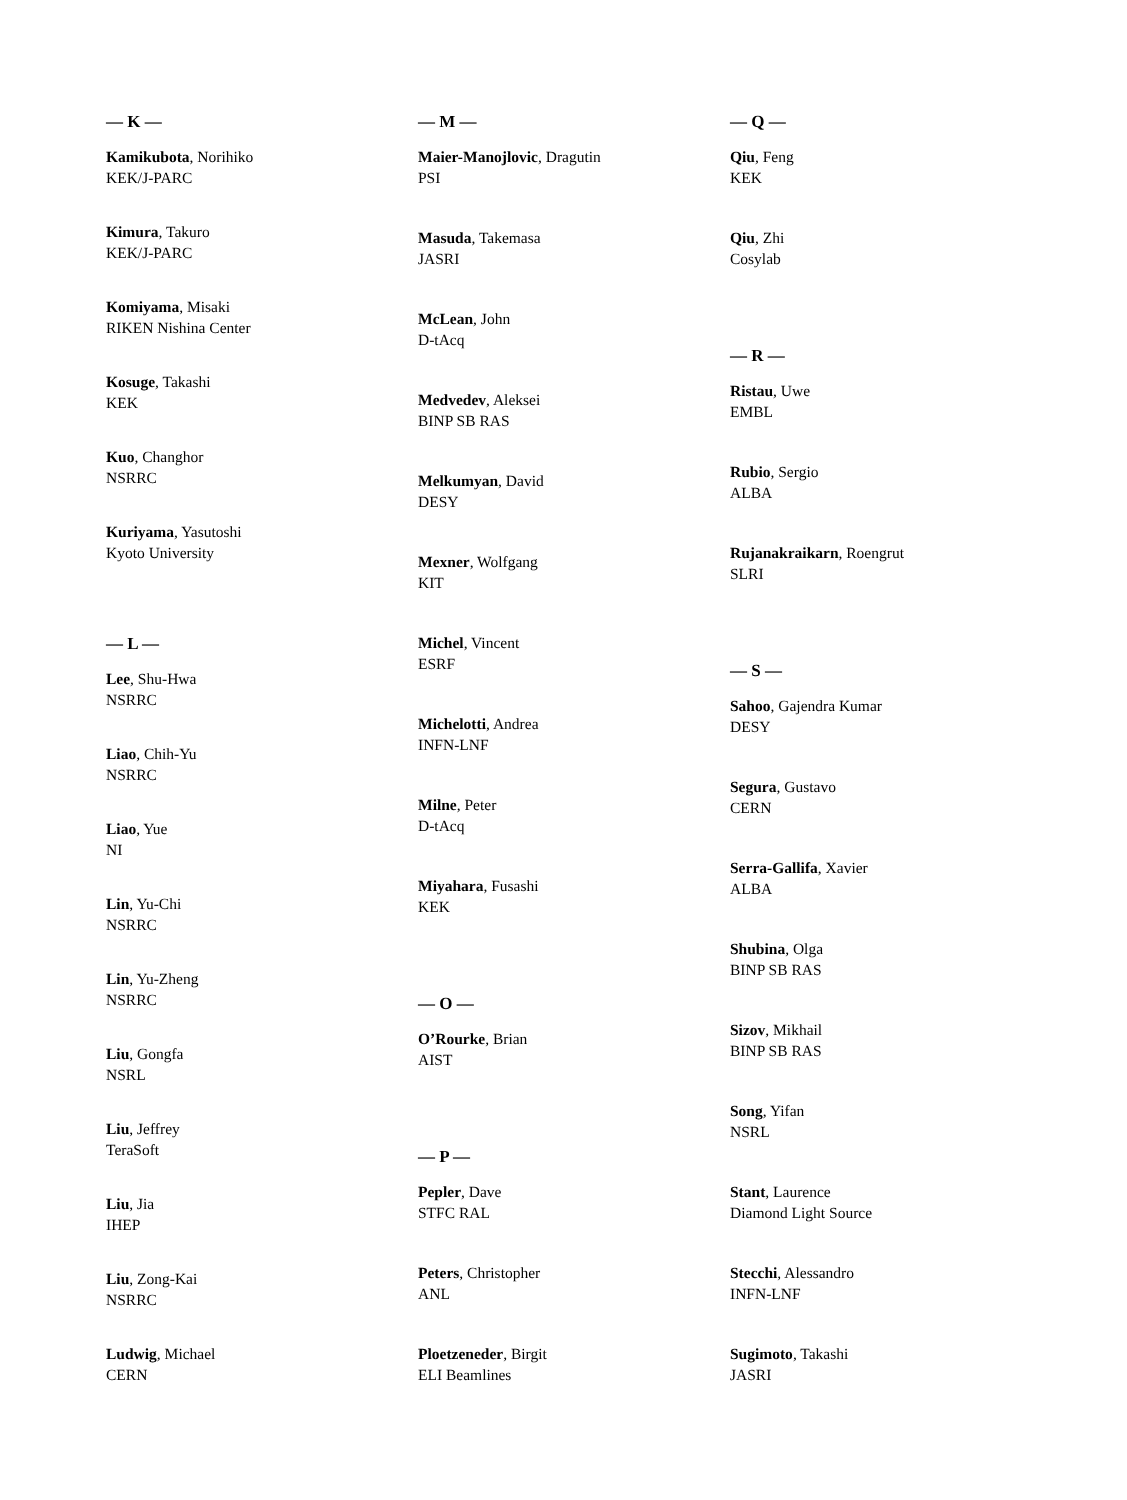— K —
Kamikubota, Norihiko
KEK/J-PARC
Kimura, Takuro
KEK/J-PARC
Komiyama, Misaki
RIKEN Nishina Center
Kosuge, Takashi
KEK
Kuo, Changhor
NSRRC
Kuriyama, Yasutoshi
Kyoto University
— L —
Lee, Shu-Hwa
NSRRC
Liao, Chih-Yu
NSRRC
Liao, Yue
NI
Lin, Yu-Chi
NSRRC
Lin, Yu-Zheng
NSRRC
Liu, Gongfa
NSRL
Liu, Jeffrey
TeraSoft
Liu, Jia
IHEP
Liu, Zong-Kai
NSRRC
Ludwig, Michael
CERN
— M —
Maier-Manojlovic, Dragutin
PSI
Masuda, Takemasa
JASRI
McLean, John
D-tAcq
Medvedev, Aleksei
BINP SB RAS
Melkumyan, David
DESY
Mexner, Wolfgang
KIT
Michel, Vincent
ESRF
Michelotti, Andrea
INFN-LNF
Milne, Peter
D-tAcq
Miyahara, Fusashi
KEK
— O —
O’Rourke, Brian
AIST
— P —
Pepler, Dave
STFC RAL
Peters, Christopher
ANL
Ploetzeneder, Birgit
ELI Beamlines
— Q —
Qiu, Feng
KEK
Qiu, Zhi
Cosylab
— R —
Ristau, Uwe
EMBL
Rubio, Sergio
ALBA
Rujanakraikarn, Roengrut
SLRI
— S —
Sahoo, Gajendra Kumar
DESY
Segura, Gustavo
CERN
Serra-Gallifa, Xavier
ALBA
Shubina, Olga
BINP SB RAS
Sizov, Mikhail
BINP SB RAS
Song, Yifan
NSRL
Stant, Laurence
Diamond Light Source
Stecchi, Alessandro
INFN-LNF
Sugimoto, Takashi
JASRI